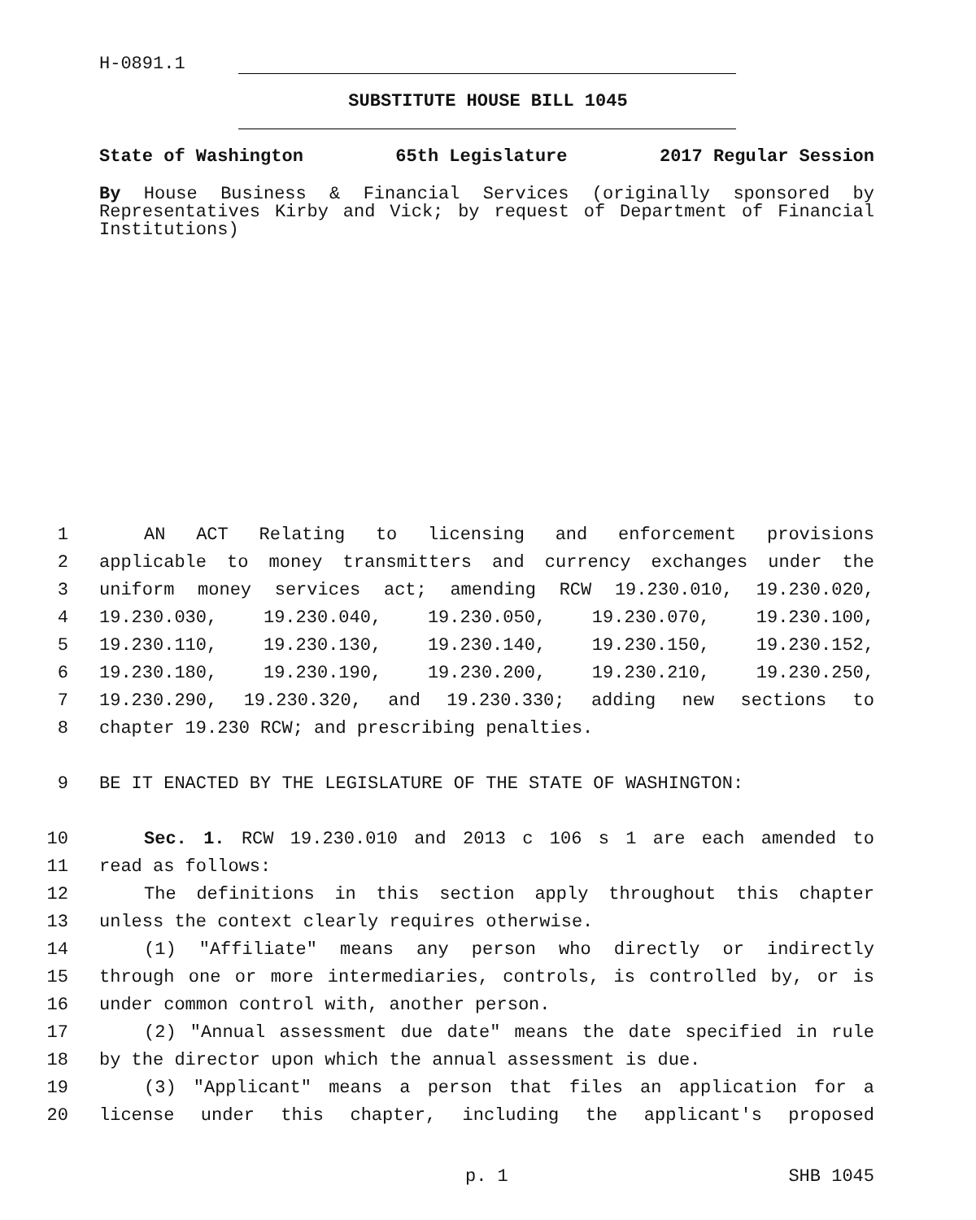H-0891.1
SUBSTITUTE HOUSE BILL 1045
State of Washington 65th Legislature 2017 Regular Session
By House Business & Financial Services (originally sponsored by Representatives Kirby and Vick; by request of Department of Financial Institutions)
1 AN ACT Relating to licensing and enforcement provisions
2 applicable to money transmitters and currency exchanges under the
3 uniform money services act; amending RCW 19.230.010, 19.230.020,
4 19.230.030, 19.230.040, 19.230.050, 19.230.070, 19.230.100,
5 19.230.110, 19.230.130, 19.230.140, 19.230.150, 19.230.152,
6 19.230.180, 19.230.190, 19.230.200, 19.230.210, 19.230.250,
7 19.230.290, 19.230.320, and 19.230.330; adding new sections to
8 chapter 19.230 RCW; and prescribing penalties.
9 BE IT ENACTED BY THE LEGISLATURE OF THE STATE OF WASHINGTON:
10 Sec. 1. RCW 19.230.010 and 2013 c 106 s 1 are each amended to
11 read as follows:
12 The definitions in this section apply throughout this chapter
13 unless the context clearly requires otherwise.
14 (1) "Affiliate" means any person who directly or indirectly
15 through one or more intermediaries, controls, is controlled by, or is
16 under common control with, another person.
17 (2) "Annual assessment due date" means the date specified in rule
18 by the director upon which the annual assessment is due.
19 (3) "Applicant" means a person that files an application for a
20 license under this chapter, including the applicant's proposed
p. 1 SHB 1045